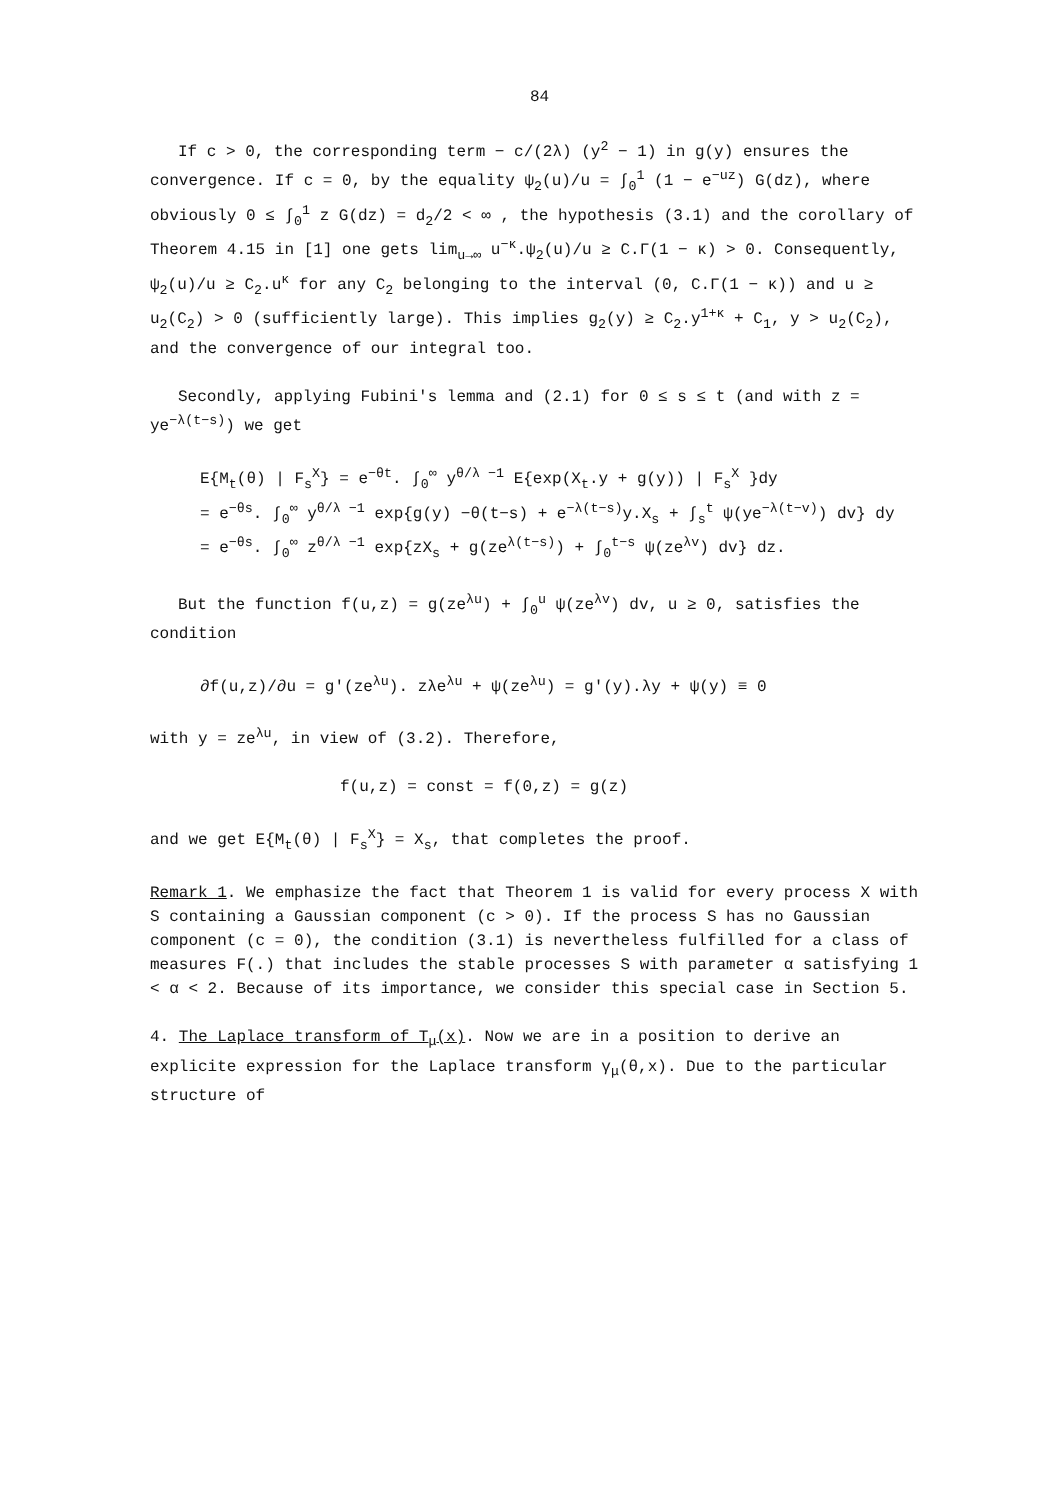84
If c > 0, the corresponding term − c/(2λ) (y<sup>2</sup> − 1) in g(y) ensures the convergence. If c = 0, by the equality ψ<sub>2</sub>(u)/u = ∫<sub>0</sub><sup>1</sup> (1 − e<sup>−uz</sup>) G(dz), where obviously 0 ≤ ∫<sub>0</sub><sup>1</sup> z G(dz) = d<sub>2</sub>/2 < ∞ , the hypothesis (3.1) and the corollary of Theorem 4.15 in [1] one gets lim<sub>u→∞</sub> u<sup>−κ</sup>.ψ<sub>2</sub>(u)/u ≥ C.Γ(1 − κ) > 0. Consequently, ψ<sub>2</sub>(u)/u ≥ C<sub>2</sub>.u<sup>κ</sup> for any C<sub>2</sub> belonging to the interval (0, C.Γ(1 − κ)) and u ≥ u<sub>2</sub>(C<sub>2</sub>) > 0 (sufficiently large). This implies g<sub>2</sub>(y) ≥ C<sub>2</sub>.y<sup>1+κ</sup> + C<sub>1</sub>, y > u<sub>2</sub>(C<sub>2</sub>), and the convergence of our integral too.
Secondly, applying Fubini's lemma and (2.1) for 0 ≤ s ≤ t (and with z = ye<sup>−λ(t−s)</sup>) we get
E{M<sub>t</sub>(θ) | F<sub>s</sub><sup>X</sup>} = e<sup>−θt</sup>. ∫<sub>0</sub><sup>∞</sup> y<sup>θ/λ −1</sup> E{exp(X<sub>t</sub>.y + g(y)) | F<sub>s</sub><sup>X</sup> }dy
= e<sup>−θs</sup>. ∫<sub>0</sub><sup>∞</sup> y<sup>θ/λ −1</sup> exp{g(y) −θ(t−s) + e<sup>−λ(t−s)</sup>y.X<sub>s</sub> + ∫<sub>s</sub><sup>t</sup> ψ(ye<sup>−λ(t−v)</sup>) dv} dy
= e<sup>−θs</sup>. ∫<sub>0</sub><sup>∞</sup> z<sup>θ/λ −1</sup> exp{zX<sub>s</sub> + g(ze<sup>λ(t−s)</sup>) + ∫<sub>0</sub><sup>t−s</sup> ψ(ze<sup>λv</sup>) dv} dz.
But the function f(u,z) = g(ze<sup>λu</sup>) + ∫<sub>0</sub><sup>u</sup> ψ(ze<sup>λv</sup>) dv, u ≥ 0, satisfies the condition
∂f(u,z)/∂u = g'(ze<sup>λu</sup>). zλe<sup>λu</sup> + ψ(ze<sup>λu</sup>) = g'(y).λy + ψ(y) ≡ 0
with y = ze<sup>λu</sup>, in view of (3.2). Therefore,
f(u,z) = const = f(0,z) = g(z)
and we get E{M<sub>t</sub>(θ) | F<sub>s</sub><sup>X</sup>} = X<sub>s</sub>, that completes the proof.
Remark 1. We emphasize the fact that Theorem 1 is valid for every process X with S containing a Gaussian component (c > 0). If the process S has no Gaussian component (c = 0), the condition (3.1) is nevertheless fulfilled for a class of measures F(.) that includes the stable processes S with parameter α satisfying 1 < α < 2. Because of its importance, we consider this special case in Section 5.
4. The Laplace transform of T<sub>μ</sub>(x). Now we are in a position to derive an explicite expression for the Laplace transform γ<sub>μ</sub>(θ,x). Due to the particular structure of